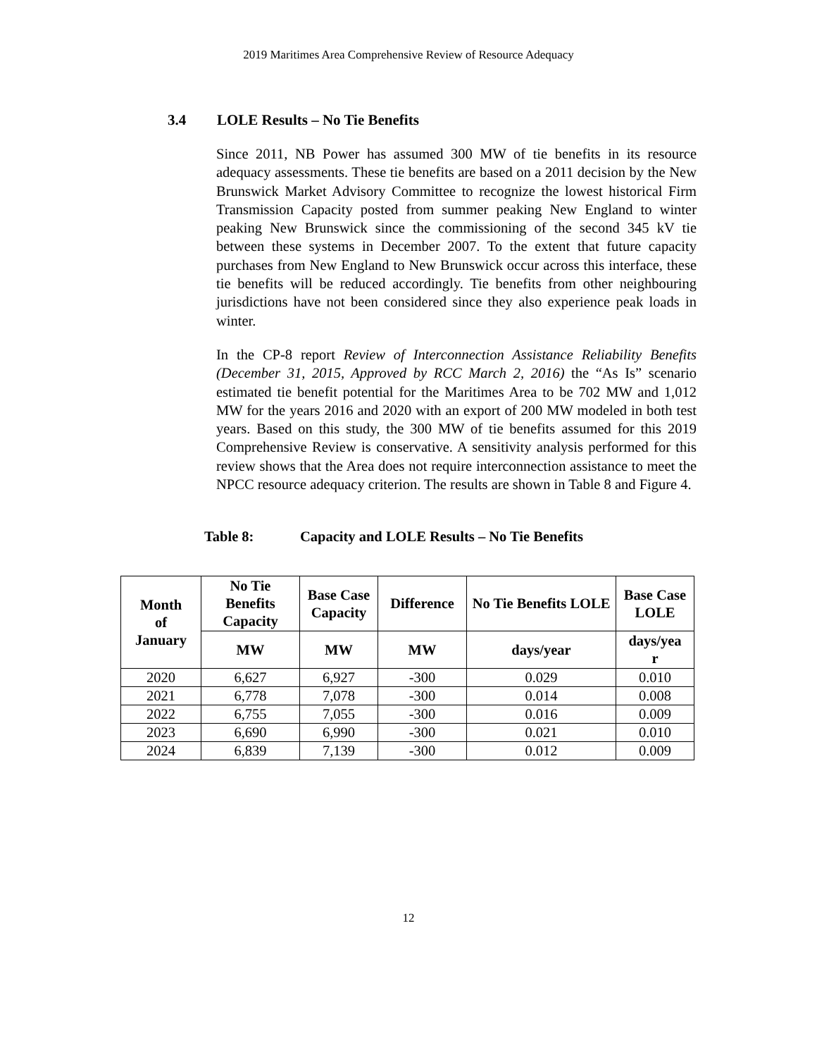2019 Maritimes Area Comprehensive Review of Resource Adequacy
3.4 LOLE Results – No Tie Benefits
Since 2011, NB Power has assumed 300 MW of tie benefits in its resource adequacy assessments. These tie benefits are based on a 2011 decision by the New Brunswick Market Advisory Committee to recognize the lowest historical Firm Transmission Capacity posted from summer peaking New England to winter peaking New Brunswick since the commissioning of the second 345 kV tie between these systems in December 2007. To the extent that future capacity purchases from New England to New Brunswick occur across this interface, these tie benefits will be reduced accordingly. Tie benefits from other neighbouring jurisdictions have not been considered since they also experience peak loads in winter.
In the CP-8 report Review of Interconnection Assistance Reliability Benefits (December 31, 2015, Approved by RCC March 2, 2016) the “As Is” scenario estimated tie benefit potential for the Maritimes Area to be 702 MW and 1,012 MW for the years 2016 and 2020 with an export of 200 MW modeled in both test years. Based on this study, the 300 MW of tie benefits assumed for this 2019 Comprehensive Review is conservative. A sensitivity analysis performed for this review shows that the Area does not require interconnection assistance to meet the NPCC resource adequacy criterion. The results are shown in Table 8 and Figure 4.
Table 8: Capacity and LOLE Results – No Tie Benefits
| Month of January | No Tie Benefits Capacity | Base Case Capacity | Difference | No Tie Benefits LOLE | Base Case LOLE |
| --- | --- | --- | --- | --- | --- |
| | MW | MW | MW | days/year | days/yea r |
| 2020 | 6,627 | 6,927 | -300 | 0.029 | 0.010 |
| 2021 | 6,778 | 7,078 | -300 | 0.014 | 0.008 |
| 2022 | 6,755 | 7,055 | -300 | 0.016 | 0.009 |
| 2023 | 6,690 | 6,990 | -300 | 0.021 | 0.010 |
| 2024 | 6,839 | 7,139 | -300 | 0.012 | 0.009 |
12